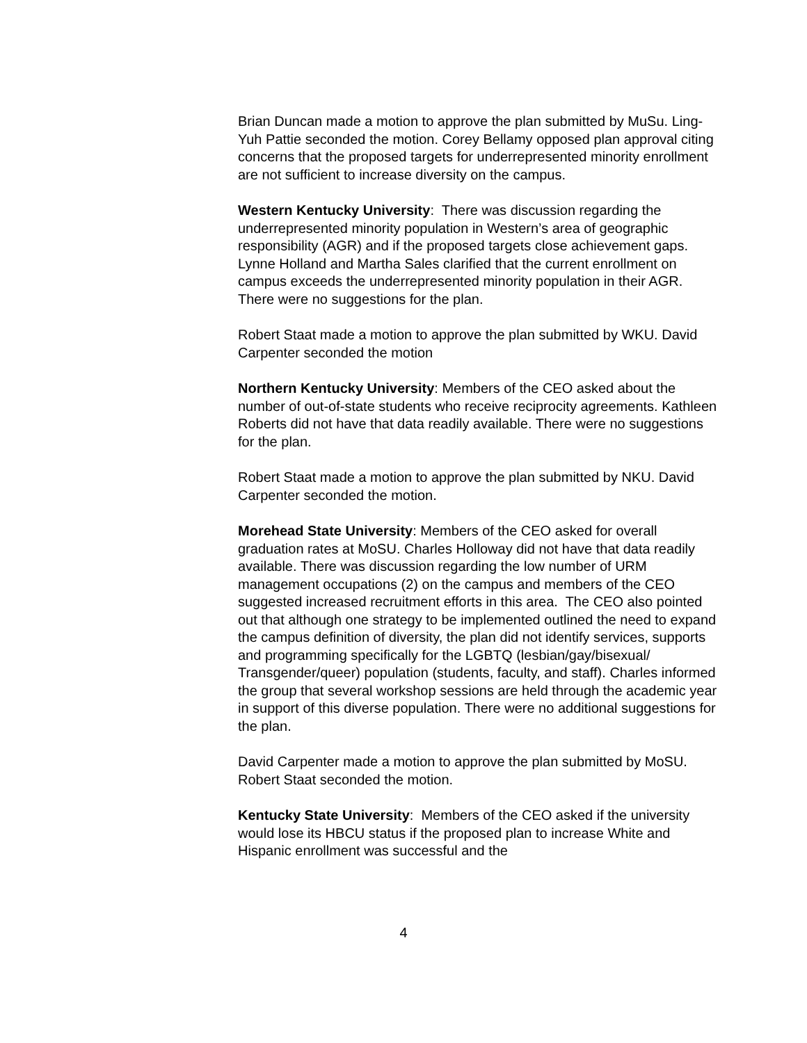Brian Duncan made a motion to approve the plan submitted by MuSu. Ling-Yuh Pattie seconded the motion. Corey Bellamy opposed plan approval citing concerns that the proposed targets for underrepresented minority enrollment are not sufficient to increase diversity on the campus.
Western Kentucky University: There was discussion regarding the underrepresented minority population in Western’s area of geographic responsibility (AGR) and if the proposed targets close achievement gaps. Lynne Holland and Martha Sales clarified that the current enrollment on campus exceeds the underrepresented minority population in their AGR. There were no suggestions for the plan.
Robert Staat made a motion to approve the plan submitted by WKU. David Carpenter seconded the motion
Northern Kentucky University: Members of the CEO asked about the number of out-of-state students who receive reciprocity agreements. Kathleen Roberts did not have that data readily available. There were no suggestions for the plan.
Robert Staat made a motion to approve the plan submitted by NKU. David Carpenter seconded the motion.
Morehead State University: Members of the CEO asked for overall graduation rates at MoSU. Charles Holloway did not have that data readily available. There was discussion regarding the low number of URM management occupations (2) on the campus and members of the CEO suggested increased recruitment efforts in this area. The CEO also pointed out that although one strategy to be implemented outlined the need to expand the campus definition of diversity, the plan did not identify services, supports and programming specifically for the LGBTQ (lesbian/gay/bisexual/ Transgender/queer) population (students, faculty, and staff). Charles informed the group that several workshop sessions are held through the academic year in support of this diverse population. There were no additional suggestions for the plan.
David Carpenter made a motion to approve the plan submitted by MoSU. Robert Staat seconded the motion.
Kentucky State University: Members of the CEO asked if the university would lose its HBCU status if the proposed plan to increase White and Hispanic enrollment was successful and the
4